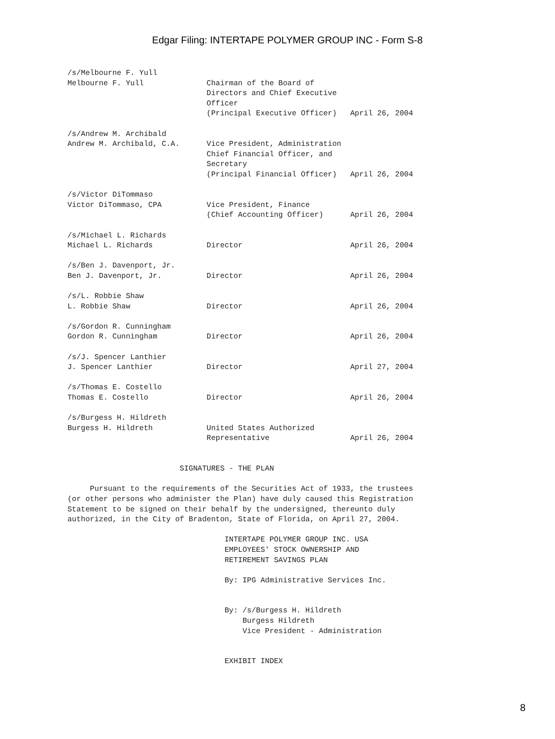Edgar Filing: INTERTAPE POLYMER GROUP INC - Form S-8
/s/Melbourne F. Yull
Melbourne F. Yull              Chairman of the Board of
                               Directors and Chief Executive
                               Officer
                               (Principal Executive Officer)   April 26, 2004

/s/Andrew M. Archibald
Andrew M. Archibald, C.A.      Vice President, Administration
                               Chief Financial Officer, and
                               Secretary
                               (Principal Financial Officer)   April 26, 2004

/s/Victor DiTommaso
Victor DiTommaso, CPA          Vice President, Finance
                               (Chief Accounting Officer)      April 26, 2004

/s/Michael L. Richards
Michael L. Richards            Director                        April 26, 2004

/s/Ben J. Davenport, Jr.
Ben J. Davenport, Jr.          Director                        April 26, 2004

/s/L. Robbie Shaw
L. Robbie Shaw                 Director                        April 26, 2004

/s/Gordon R. Cunningham
Gordon R. Cunningham           Director                        April 26, 2004

/s/J. Spencer Lanthier
J. Spencer Lanthier            Director                        April 27, 2004

/s/Thomas E. Costello
Thomas E. Costello             Director                        April 26, 2004

/s/Burgess H. Hildreth
Burgess H. Hildreth            United States Authorized
                               Representative                  April 26, 2004


                         SIGNATURES - THE PLAN

     Pursuant to the requirements of the Securities Act of 1933, the trustees
(or other persons who administer the Plan) have duly caused this Registration
Statement to be signed on their behalf by the undersigned, thereunto duly
authorized, in the City of Bradenton, State of Florida, on April 27, 2004.

                                   INTERTAPE POLYMER GROUP INC. USA
                                   EMPLOYEES' STOCK OWNERSHIP AND
                                   RETIREMENT SAVINGS PLAN

                                   By: IPG Administrative Services Inc.


                                   By: /s/Burgess H. Hildreth
                                       Burgess Hildreth
                                       Vice President - Administration


                                   EXHIBIT INDEX
8